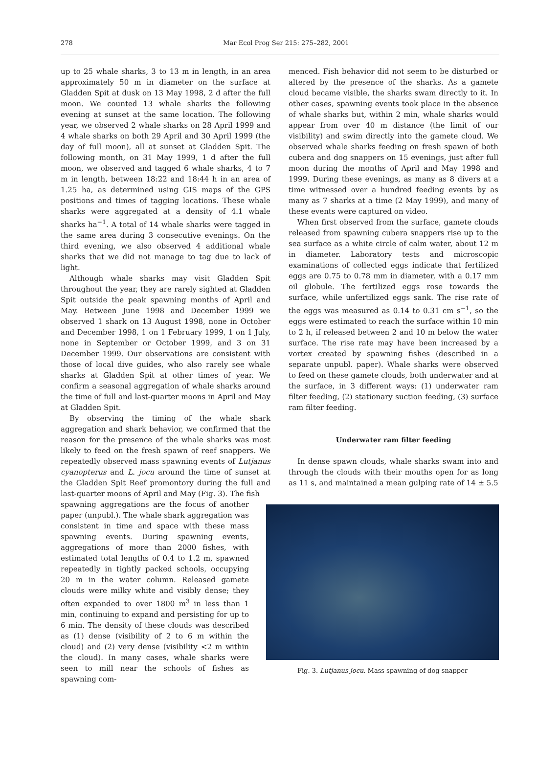278
Mar Ecol Prog Ser 215: 275–282, 2001
up to 25 whale sharks, 3 to 13 m in length, in an area approximately 50 m in diameter on the surface at Gladden Spit at dusk on 13 May 1998, 2 d after the full moon. We counted 13 whale sharks the following evening at sunset at the same location. The following year, we observed 2 whale sharks on 28 April 1999 and 4 whale sharks on both 29 April and 30 April 1999 (the day of full moon), all at sunset at Gladden Spit. The following month, on 31 May 1999, 1 d after the full moon, we observed and tagged 6 whale sharks, 4 to 7 m in length, between 18:22 and 18:44 h in an area of 1.25 ha, as determined using GIS maps of the GPS positions and times of tagging locations. These whale sharks were aggregated at a density of 4.1 whale sharks ha<sup>−1</sup>. A total of 14 whale sharks were tagged in the same area during 3 consecutive evenings. On the third evening, we also observed 4 additional whale sharks that we did not manage to tag due to lack of light.
Although whale sharks may visit Gladden Spit throughout the year, they are rarely sighted at Gladden Spit outside the peak spawning months of April and May. Between June 1998 and December 1999 we observed 1 shark on 13 August 1998, none in October and December 1998, 1 on 1 February 1999, 1 on 1 July, none in September or October 1999, and 3 on 31 December 1999. Our observations are consistent with those of local dive guides, who also rarely see whale sharks at Gladden Spit at other times of year. We confirm a seasonal aggregation of whale sharks around the time of full and last-quarter moons in April and May at Gladden Spit.
By observing the timing of the whale shark aggregation and shark behavior, we confirmed that the reason for the presence of the whale sharks was most likely to feed on the fresh spawn of reef snappers. We repeatedly observed mass spawning events of Lutjanus cyanopterus and L. jocu around the time of sunset at the Gladden Spit Reef promontory during the full and last-quarter moons of April and May (Fig. 3). The fish
spawning aggregations are the focus of another paper (unpubl.). The whale shark aggregation was consistent in time and space with these mass spawning events. During spawning events, aggregations of more than 2000 fishes, with estimated total lengths of 0.4 to 1.2 m, spawned repeatedly in tightly packed schools, occupying 20 m in the water column. Released gamete clouds were milky white and visibly dense; they often expanded to over 1800 m<sup>3</sup> in less than 1 min, continuing to expand and persisting for up to 6 min. The density of these clouds was described as (1) dense (visibility of 2 to 6 m within the cloud) and (2) very dense (visibility <2 m within the cloud). In many cases, whale sharks were seen to mill near the schools of fishes as spawning com-
menced. Fish behavior did not seem to be disturbed or altered by the presence of the sharks. As a gamete cloud became visible, the sharks swam directly to it. In other cases, spawning events took place in the absence of whale sharks but, within 2 min, whale sharks would appear from over 40 m distance (the limit of our visibility) and swim directly into the gamete cloud. We observed whale sharks feeding on fresh spawn of both cubera and dog snappers on 15 evenings, just after full moon during the months of April and May 1998 and 1999. During these evenings, as many as 8 divers at a time witnessed over a hundred feeding events by as many as 7 sharks at a time (2 May 1999), and many of these events were captured on video.
When first observed from the surface, gamete clouds released from spawning cubera snappers rise up to the sea surface as a white circle of calm water, about 12 m in diameter. Laboratory tests and microscopic examinations of collected eggs indicate that fertilized eggs are 0.75 to 0.78 mm in diameter, with a 0.17 mm oil globule. The fertilized eggs rose towards the surface, while unfertilized eggs sank. The rise rate of the eggs was measured as 0.14 to 0.31 cm s<sup>−1</sup>, so the eggs were estimated to reach the surface within 10 min to 2 h, if released between 2 and 10 m below the water surface. The rise rate may have been increased by a vortex created by spawning fishes (described in a separate unpubl. paper). Whale sharks were observed to feed on these gamete clouds, both underwater and at the surface, in 3 different ways: (1) underwater ram filter feeding, (2) stationary suction feeding, (3) surface ram filter feeding.
Underwater ram filter feeding
In dense spawn clouds, whale sharks swam into and through the clouds with their mouths open for as long as 11 s, and maintained a mean gulping rate of 14 ± 5.5
Fig. 3. Lutjanus jocu. Mass spawning of dog snapper